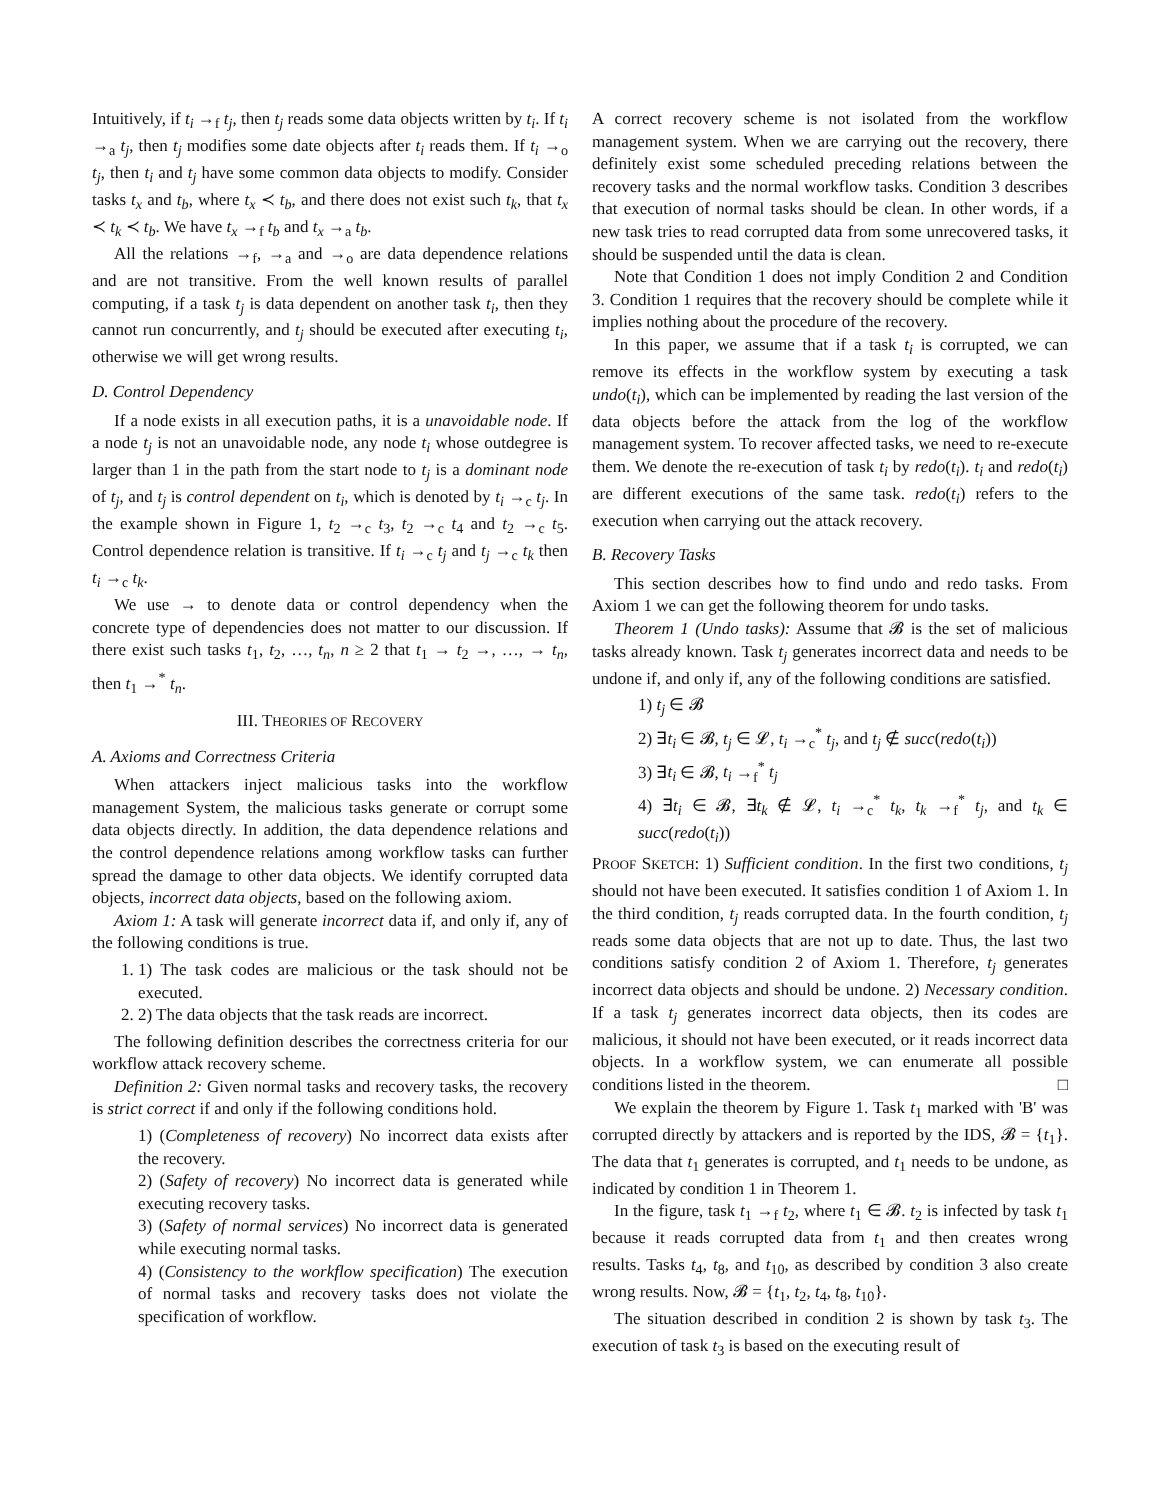Intuitively, if t<sub>i</sub> →<sub>f</sub> t<sub>j</sub>, then t<sub>j</sub> reads some data objects written by t<sub>i</sub>. If t<sub>i</sub> →<sub>a</sub> t<sub>j</sub>, then t<sub>j</sub> modifies some date objects after t<sub>i</sub> reads them. If t<sub>i</sub> →<sub>o</sub> t<sub>j</sub>, then t<sub>i</sub> and t<sub>j</sub> have some common data objects to modify. Consider tasks t<sub>x</sub> and t<sub>b</sub>, where t<sub>x</sub> ≺ t<sub>b</sub>, and there does not exist such t<sub>k</sub>, that t<sub>x</sub> ≺ t<sub>k</sub> ≺ t<sub>b</sub>. We have t<sub>x</sub> →<sub>f</sub> t<sub>b</sub> and t<sub>x</sub> →<sub>a</sub> t<sub>b</sub>.
All the relations →<sub>f</sub>, →<sub>a</sub> and →<sub>o</sub> are data dependence relations and are not transitive. From the well known results of parallel computing, if a task t<sub>j</sub> is data dependent on another task t<sub>i</sub>, then they cannot run concurrently, and t<sub>j</sub> should be executed after executing t<sub>i</sub>, otherwise we will get wrong results.
D. Control Dependency
If a node exists in all execution paths, it is a unavoidable node. If a node t<sub>j</sub> is not an unavoidable node, any node t<sub>i</sub> whose outdegree is larger than 1 in the path from the start node to t<sub>j</sub> is a dominant node of t<sub>j</sub>, and t<sub>j</sub> is control dependent on t<sub>i</sub>, which is denoted by t<sub>i</sub> →<sub>c</sub> t<sub>j</sub>. In the example shown in Figure 1, t<sub>2</sub> →<sub>c</sub> t<sub>3</sub>, t<sub>2</sub> →<sub>c</sub> t<sub>4</sub> and t<sub>2</sub> →<sub>c</sub> t<sub>5</sub>. Control dependence relation is transitive. If t<sub>i</sub> →<sub>c</sub> t<sub>j</sub> and t<sub>j</sub> →<sub>c</sub> t<sub>k</sub> then t<sub>i</sub> →<sub>c</sub> t<sub>k</sub>.
We use → to denote data or control dependency when the concrete type of dependencies does not matter to our discussion. If there exist such tasks t<sub>1</sub>, t<sub>2</sub>, …, t<sub>n</sub>, n ≥ 2 that t<sub>1</sub> → t<sub>2</sub> →, …, → t<sub>n</sub>, then t<sub>1</sub> →<sup>*</sup> t<sub>n</sub>.
III. THEORIES OF RECOVERY
A. Axioms and Correctness Criteria
When attackers inject malicious tasks into the workflow management System, the malicious tasks generate or corrupt some data objects directly. In addition, the data dependence relations and the control dependence relations among workflow tasks can further spread the damage to other data objects. We identify corrupted data objects, incorrect data objects, based on the following axiom.
Axiom 1: A task will generate incorrect data if, and only if, any of the following conditions is true.
1. 1) The task codes are malicious or the task should not be executed.
2. 2) The data objects that the task reads are incorrect.
The following definition describes the correctness criteria for our workflow attack recovery scheme.
Definition 2: Given normal tasks and recovery tasks, the recovery is strict correct if and only if the following conditions hold.
1) (Completeness of recovery) No incorrect data exists after the recovery.
2) (Safety of recovery) No incorrect data is generated while executing recovery tasks.
3) (Safety of normal services) No incorrect data is generated while executing normal tasks.
4) (Consistency to the workflow specification) The execution of normal tasks and recovery tasks does not violate the specification of workflow.
A correct recovery scheme is not isolated from the workflow management system. When we are carrying out the recovery, there definitely exist some scheduled preceding relations between the recovery tasks and the normal workflow tasks. Condition 3 describes that execution of normal tasks should be clean. In other words, if a new task tries to read corrupted data from some unrecovered tasks, it should be suspended until the data is clean.
Note that Condition 1 does not imply Condition 2 and Condition 3. Condition 1 requires that the recovery should be complete while it implies nothing about the procedure of the recovery.
In this paper, we assume that if a task t<sub>i</sub> is corrupted, we can remove its effects in the workflow system by executing a task undo(t<sub>i</sub>), which can be implemented by reading the last version of the data objects before the attack from the log of the workflow management system. To recover affected tasks, we need to re-execute them. We denote the re-execution of task t<sub>i</sub> by redo(t<sub>i</sub>). t<sub>i</sub> and redo(t<sub>i</sub>) are different executions of the same task. redo(t<sub>i</sub>) refers to the execution when carrying out the attack recovery.
B. Recovery Tasks
This section describes how to find undo and redo tasks. From Axiom 1 we can get the following theorem for undo tasks.
Theorem 1 (Undo tasks): Assume that 𝓑 is the set of malicious tasks already known. Task t<sub>j</sub> generates incorrect data and needs to be undone if, and only if, any of the following conditions are satisfied.
1) t<sub>j</sub> ∈ 𝓑
2) ∃t<sub>i</sub> ∈ 𝓑, t<sub>j</sub> ∈ 𝓛, t<sub>i</sub> →<sub>c</sub><sup>*</sup> t<sub>j</sub>, and t<sub>j</sub> ∉ succ(redo(t<sub>i</sub>))
3) ∃t<sub>i</sub> ∈ 𝓑, t<sub>i</sub> →<sub>f</sub><sup>*</sup> t<sub>j</sub>
4) ∃t<sub>i</sub> ∈ 𝓑, ∃t<sub>k</sub> ∉ 𝓛, t<sub>i</sub> →<sub>c</sub><sup>*</sup> t<sub>k</sub>, t<sub>k</sub> →<sub>f</sub><sup>*</sup> t<sub>j</sub>, and t<sub>k</sub> ∈ succ(redo(t<sub>i</sub>))
PROOF SKETCH: 1) Sufficient condition. In the first two conditions, t<sub>j</sub> should not have been executed. It satisfies condition 1 of Axiom 1. In the third condition, t<sub>j</sub> reads corrupted data. In the fourth condition, t<sub>j</sub> reads some data objects that are not up to date. Thus, the last two conditions satisfy condition 2 of Axiom 1. Therefore, t<sub>j</sub> generates incorrect data objects and should be undone. 2) Necessary condition. If a task t<sub>j</sub> generates incorrect data objects, then its codes are malicious, it should not have been executed, or it reads incorrect data objects. In a workflow system, we can enumerate all possible conditions listed in the theorem. □
We explain the theorem by Figure 1. Task t<sub>1</sub> marked with 'B' was corrupted directly by attackers and is reported by the IDS, 𝓑 = {t<sub>1</sub>}. The data that t<sub>1</sub> generates is corrupted, and t<sub>1</sub> needs to be undone, as indicated by condition 1 in Theorem 1.
In the figure, task t<sub>1</sub> →<sub>f</sub> t<sub>2</sub>, where t<sub>1</sub> ∈ 𝓑. t<sub>2</sub> is infected by task t<sub>1</sub> because it reads corrupted data from t<sub>1</sub> and then creates wrong results. Tasks t<sub>4</sub>, t<sub>8</sub>, and t<sub>10</sub>, as described by condition 3 also create wrong results. Now, 𝓑 = {t<sub>1</sub>, t<sub>2</sub>, t<sub>4</sub>, t<sub>8</sub>, t<sub>10</sub>}.
The situation described in condition 2 is shown by task t<sub>3</sub>. The execution of task t<sub>3</sub> is based on the executing result of